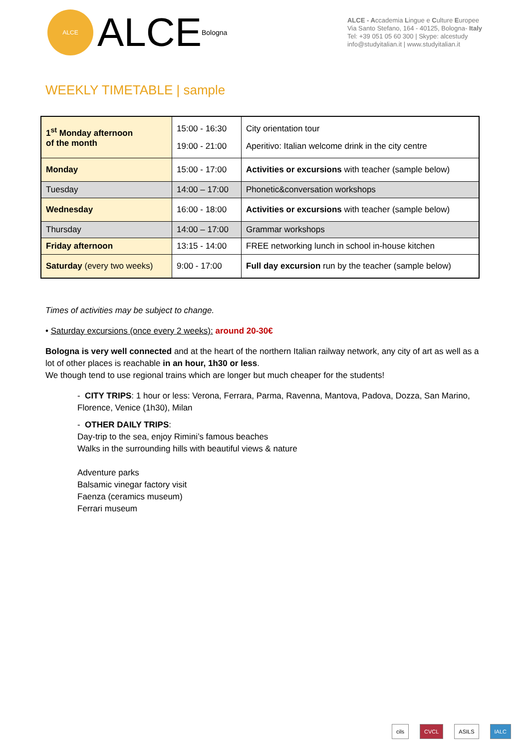ALCE
ALCE Bologna
ALCE - Accademia Lingue e Culture Europee
Via Santo Stefano, 164 - 40125, Bologna- Italy
Tel: +39 051 05 60 300 | Skype: alcestudy
info@studyitalian.it | www.studyitalian.it
WEEKLY TIMETABLE | sample
| 1<sup>st</sup> Monday afternoon of the month | 15:00 - 16:30 19:00 - 21:00 | City orientation tour Aperitivo: Italian welcome drink in the city centre |
| Monday | 15:00 - 17:00 | Activities or excursions with teacher (sample below) |
| Tuesday | 14:00 – 17:00 | Phonetic&conversation workshops |
| Wednesday | 16:00 - 18:00 | Activities or excursions with teacher (sample below) |
| Thursday | 14:00 – 17:00 | Grammar workshops |
| Friday afternoon | 13:15 - 14:00 | FREE networking lunch in school in-house kitchen |
| Saturday (every two weeks) | 9:00 - 17:00 | Full day excursion run by the teacher (sample below) |
Times of activities may be subject to change.
• Saturday excursions (once every 2 weeks): around 20-30€
Bologna is very well connected and at the heart of the northern Italian railway network, any city of art as well as a lot of other places is reachable in an hour, 1h30 or less.
We though tend to use regional trains which are longer but much cheaper for the students!
- CITY TRIPS: 1 hour or less: Verona, Ferrara, Parma, Ravenna, Mantova, Padova, Dozza, San Marino, Florence, Venice (1h30), Milan
- OTHER DAILY TRIPS:
Day-trip to the sea, enjoy Rimini’s famous beaches
Walks in the surrounding hills with beautiful views & nature
Adventure parks
Balsamic vinegar factory visit
Faenza (ceramics museum)
Ferrari museum
cils CVCL ASILS IALC